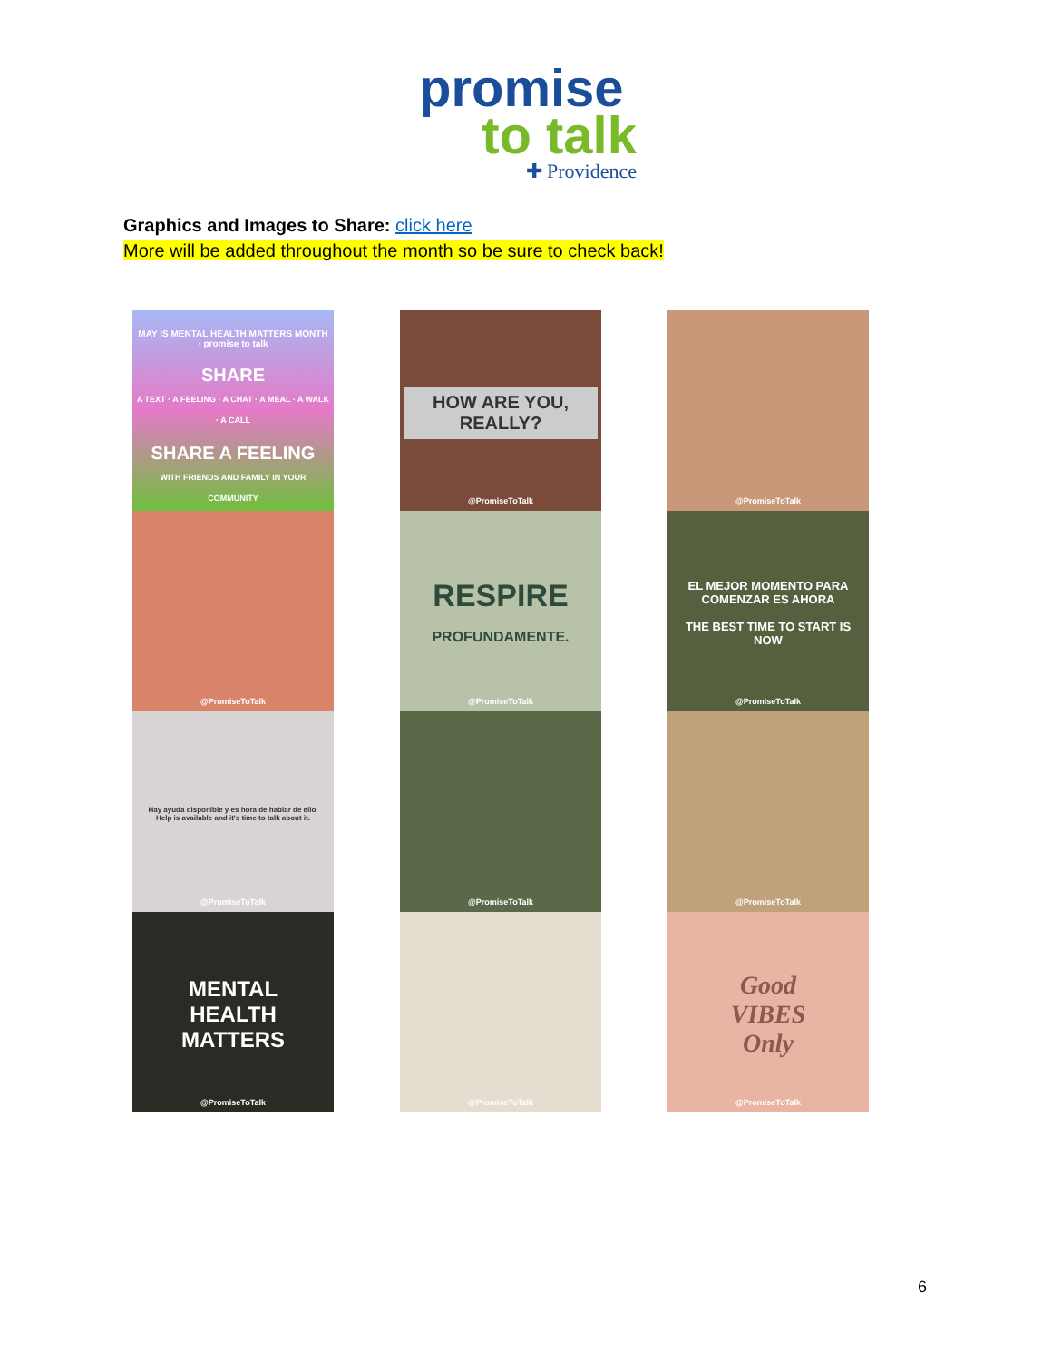promise
to talk
✚ Providence
Graphics and Images to Share: click here
More will be added throughout the month so be sure to check back!
MAY IS MENTAL HEALTH MATTERS MONTH · promise to talk
SHARE
A TEXT · A FEELING · A CHAT · A MEAL · A WALK · A CALL
SHARE A FEELING
WITH FRIENDS AND FAMILY IN YOUR COMMUNITY
HOW ARE YOU, REALLY?
@PromiseToTalk
@PromiseToTalk
@PromiseToTalk
RESPIRE
PROFUNDAMENTE.
@PromiseToTalk
EL MEJOR MOMENTO PARA COMENZAR ES AHORA
THE BEST TIME TO START IS NOW
@PromiseToTalk
Hay ayuda disponible y es hora de hablar de ello.
Help is available and it's time to talk about it.
@PromiseToTalk
@PromiseToTalk
@PromiseToTalk
MENTAL
HEALTH
MATTERS
@PromiseToTalk
@PromiseToTalk
Good
VIBES
Only
@PromiseToTalk
6